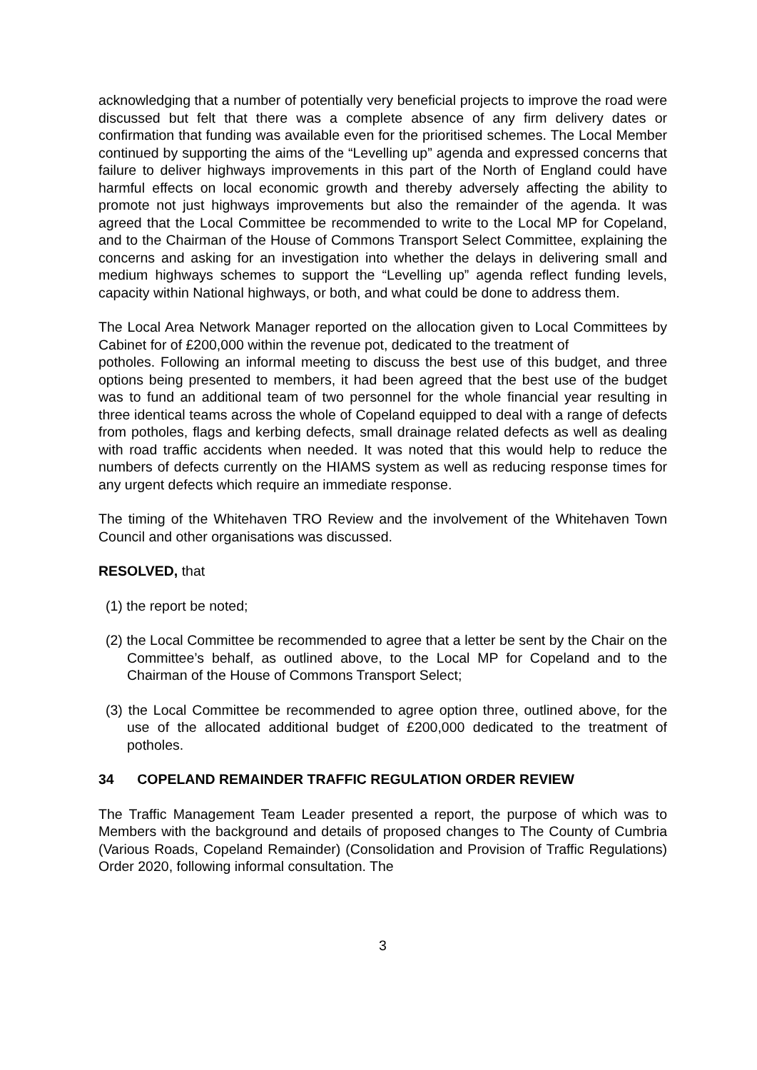acknowledging that a number of potentially very beneficial projects to improve the road were discussed but felt that there was a complete absence of any firm delivery dates or confirmation that funding was available even for the prioritised schemes. The Local Member continued by supporting the aims of the “Levelling up” agenda and expressed concerns that failure to deliver highways improvements in this part of the North of England could have harmful effects on local economic growth and thereby adversely affecting the ability to promote not just highways improvements but also the remainder of the agenda. It was agreed that the Local Committee be recommended to write to the Local MP for Copeland, and to the Chairman of the House of Commons Transport Select Committee, explaining the concerns and asking for an investigation into whether the delays in delivering small and medium highways schemes to support the “Levelling up” agenda reflect funding levels, capacity within National highways, or both, and what could be done to address them.
The Local Area Network Manager reported on the allocation given to Local Committees by Cabinet for of £200,000 within the revenue pot, dedicated to the treatment of
potholes. Following an informal meeting to discuss the best use of this budget, and three options being presented to members, it had been agreed that the best use of the budget was to fund an additional team of two personnel for the whole financial year resulting in three identical teams across the whole of Copeland equipped to deal with a range of defects from potholes, flags and kerbing defects, small drainage related defects as well as dealing with road traffic accidents when needed. It was noted that this would help to reduce the numbers of defects currently on the HIAMS system as well as reducing response times for any urgent defects which require an immediate response.
The timing of the Whitehaven TRO Review and the involvement of the Whitehaven Town Council and other organisations was discussed.
RESOLVED, that
(1) the report be noted;
(2) the Local Committee be recommended to agree that a letter be sent by the Chair on the Committee’s behalf, as outlined above, to the Local MP for Copeland and to the Chairman of the House of Commons Transport Select;
(3) the Local Committee be recommended to agree option three, outlined above, for the use of the allocated additional budget of £200,000 dedicated to the treatment of potholes.
34 COPELAND REMAINDER TRAFFIC REGULATION ORDER REVIEW
The Traffic Management Team Leader presented a report, the purpose of which was to Members with the background and details of proposed changes to The County of Cumbria (Various Roads, Copeland Remainder) (Consolidation and Provision of Traffic Regulations) Order 2020, following informal consultation. The
3